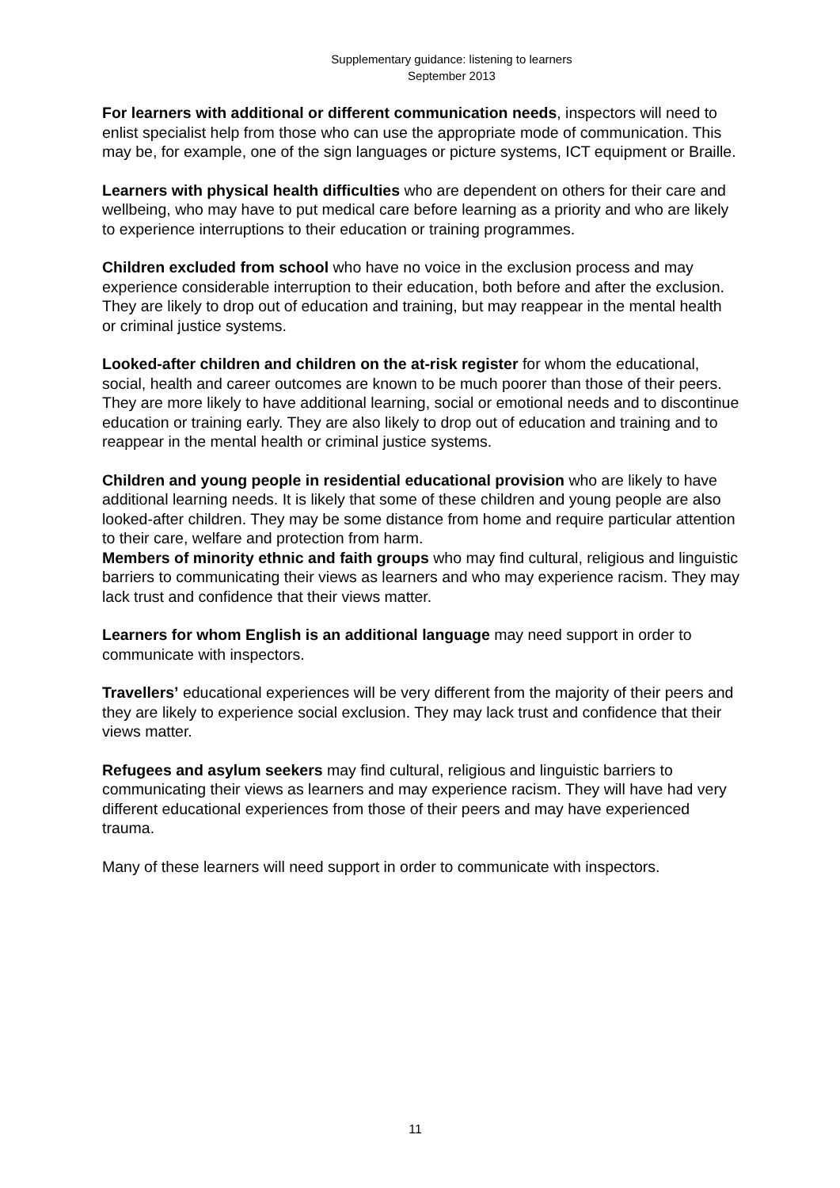Supplementary guidance: listening to learners
September 2013
For learners with additional or different communication needs, inspectors will need to enlist specialist help from those who can use the appropriate mode of communication. This may be, for example, one of the sign languages or picture systems, ICT equipment or Braille.
Learners with physical health difficulties who are dependent on others for their care and wellbeing, who may have to put medical care before learning as a priority and who are likely to experience interruptions to their education or training programmes.
Children excluded from school who have no voice in the exclusion process and may experience considerable interruption to their education, both before and after the exclusion. They are likely to drop out of education and training, but may reappear in the mental health or criminal justice systems.
Looked-after children and children on the at-risk register for whom the educational, social, health and career outcomes are known to be much poorer than those of their peers. They are more likely to have additional learning, social or emotional needs and to discontinue education or training early. They are also likely to drop out of education and training and to reappear in the mental health or criminal justice systems.
Children and young people in residential educational provision who are likely to have additional learning needs. It is likely that some of these children and young people are also looked-after children. They may be some distance from home and require particular attention to their care, welfare and protection from harm.
Members of minority ethnic and faith groups who may find cultural, religious and linguistic barriers to communicating their views as learners and who may experience racism. They may lack trust and confidence that their views matter.
Learners for whom English is an additional language may need support in order to communicate with inspectors.
Travellers’ educational experiences will be very different from the majority of their peers and they are likely to experience social exclusion. They may lack trust and confidence that their views matter.
Refugees and asylum seekers may find cultural, religious and linguistic barriers to communicating their views as learners and may experience racism. They will have had very different educational experiences from those of their peers and may have experienced trauma.
Many of these learners will need support in order to communicate with inspectors.
11